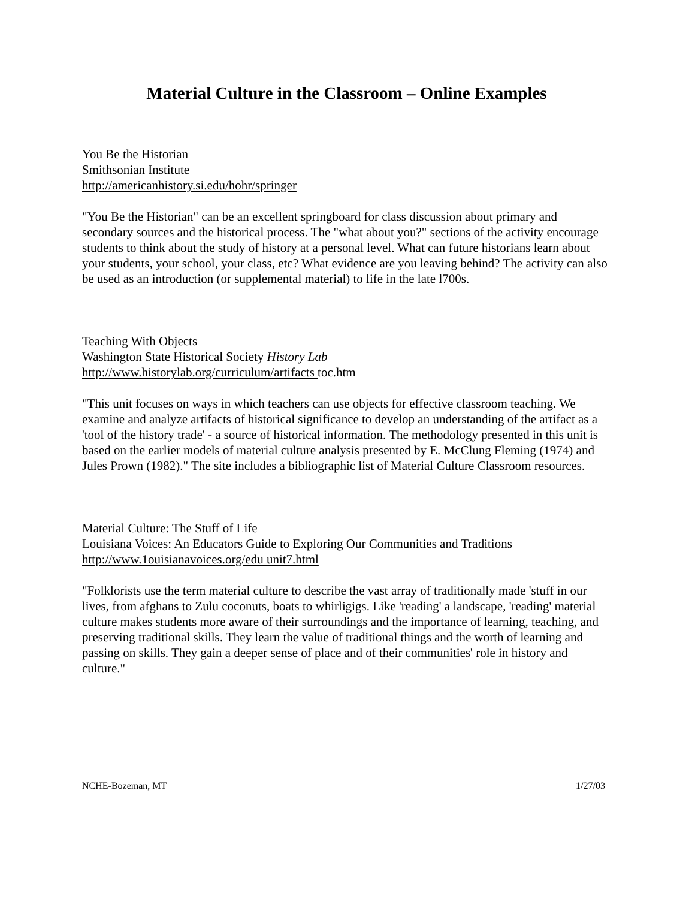Material Culture in the Classroom – Online Examples
You Be the Historian
Smithsonian Institute
http://americanhistory.si.edu/hohr/springer
"You Be the Historian" can be an excellent springboard for class discussion about primary and secondary sources and the historical process. The "what about you?" sections of the activity encourage students to think about the study of history at a personal level. What can future historians learn about your students, your school, your class, etc? What evidence are you leaving behind? The activity can also be used as an introduction (or supplemental material) to life in the late l700s.
Teaching With Objects
Washington State Historical Society History Lab
http://www.historylab.org/curriculum/artifacts toc.htm
"This unit focuses on ways in which teachers can use objects for effective classroom teaching. We examine and analyze artifacts of historical significance to develop an understanding of the artifact as a 'tool of the history trade' - a source of historical information. The methodology presented in this unit is based on the earlier models of material culture analysis presented by E. McClung Fleming (1974) and Jules Prown (1982)." The site includes a bibliographic list of Material Culture Classroom resources.
Material Culture: The Stuff of Life
Louisiana Voices: An Educators Guide to Exploring Our Communities and Traditions
http://www.1ouisianavoices.org/edu unit7.html
"Folklorists use the term material culture to describe the vast array of traditionally made 'stuff in our lives, from afghans to Zulu coconuts, boats to whirligigs. Like 'reading' a landscape, 'reading' material culture makes students more aware of their surroundings and the importance of learning, teaching, and preserving traditional skills. They learn the value of traditional things and the worth of learning and passing on skills. They gain a deeper sense of place and of their communities' role in history and culture."
NCHE-Bozeman, MT 1/27/03